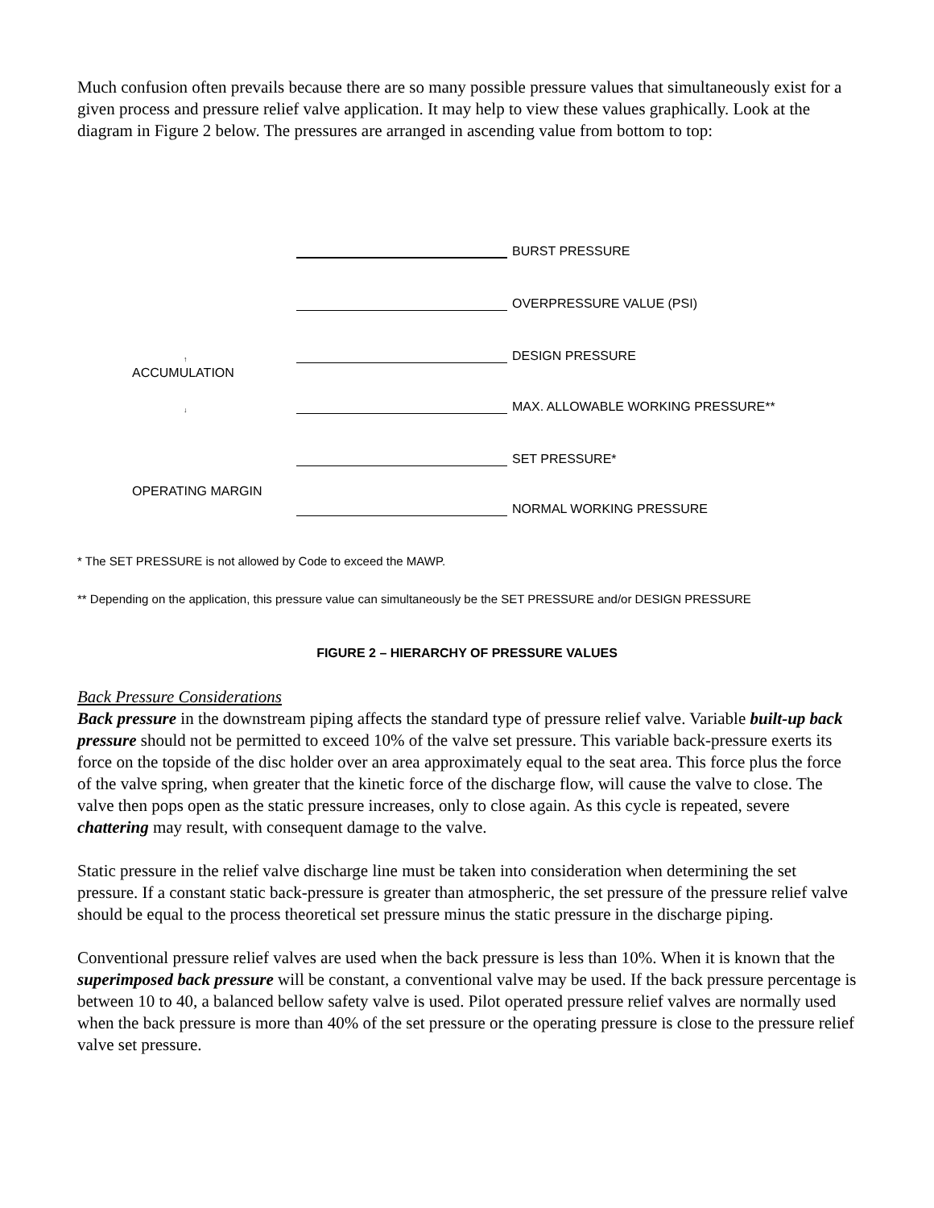Much confusion often prevails because there are so many possible pressure values that simultaneously exist for a given process and pressure relief valve application. It may help to view these values graphically. Look at the diagram in Figure 2 below. The pressures are arranged in ascending value from bottom to top:
BURST PRESSURE
OVERPRESSURE VALUE (PSI)
↑
DESIGN PRESSURE
ACCUMULATION
↓
MAX. ALLOWABLE WORKING PRESSURE**
SET PRESSURE*
OPERATING MARGIN
NORMAL WORKING PRESSURE
* The SET PRESSURE is not allowed by Code to exceed the MAWP.
** Depending on the application, this pressure value can simultaneously be the SET PRESSURE and/or DESIGN PRESSURE
FIGURE 2 – HIERARCHY OF PRESSURE VALUES
Back Pressure Considerations
Back pressure in the downstream piping affects the standard type of pressure relief valve. Variable built-up back pressure should not be permitted to exceed 10% of the valve set pressure. This variable back-pressure exerts its force on the topside of the disc holder over an area approximately equal to the seat area. This force plus the force of the valve spring, when greater that the kinetic force of the discharge flow, will cause the valve to close. The valve then pops open as the static pressure increases, only to close again. As this cycle is repeated, severe chattering may result, with consequent damage to the valve.
Static pressure in the relief valve discharge line must be taken into consideration when determining the set pressure. If a constant static back-pressure is greater than atmospheric, the set pressure of the pressure relief valve should be equal to the process theoretical set pressure minus the static pressure in the discharge piping.
Conventional pressure relief valves are used when the back pressure is less than 10%. When it is known that the superimposed back pressure will be constant, a conventional valve may be used. If the back pressure percentage is between 10 to 40, a balanced bellow safety valve is used. Pilot operated pressure relief valves are normally used when the back pressure is more than 40% of the set pressure or the operating pressure is close to the pressure relief valve set pressure.